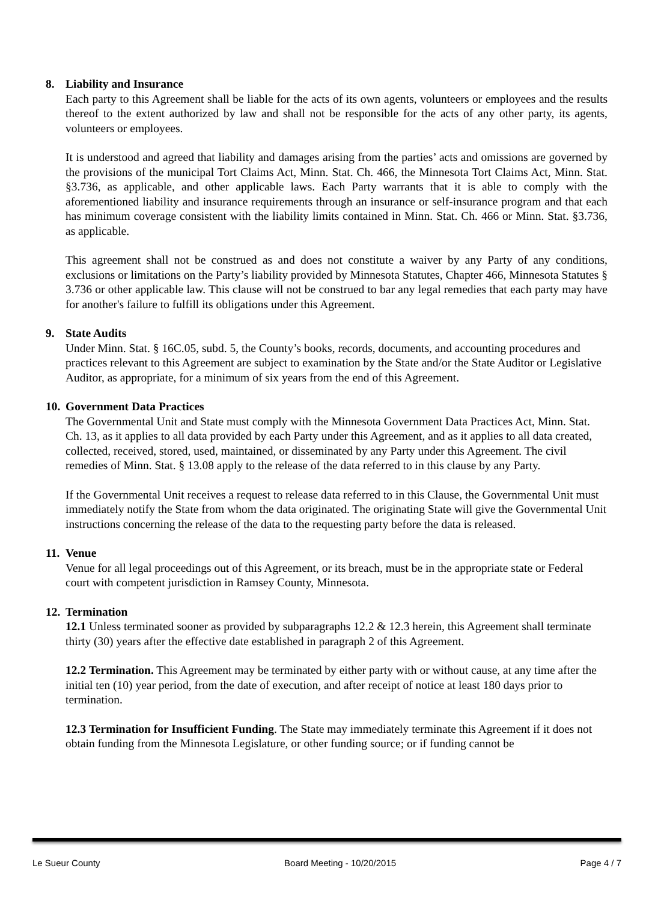8. Liability and Insurance
Each party to this Agreement shall be liable for the acts of its own agents, volunteers or employees and the results thereof to the extent authorized by law and shall not be responsible for the acts of any other party, its agents, volunteers or employees.
It is understood and agreed that liability and damages arising from the parties’ acts and omissions are governed by the provisions of the municipal Tort Claims Act, Minn. Stat. Ch. 466, the Minnesota Tort Claims Act, Minn. Stat. §3.736, as applicable, and other applicable laws. Each Party warrants that it is able to comply with the aforementioned liability and insurance requirements through an insurance or self-insurance program and that each has minimum coverage consistent with the liability limits contained in Minn. Stat. Ch. 466 or Minn. Stat. §3.736, as applicable.
This agreement shall not be construed as and does not constitute a waiver by any Party of any conditions, exclusions or limitations on the Party’s liability provided by Minnesota Statutes, Chapter 466, Minnesota Statutes § 3.736 or other applicable law. This clause will not be construed to bar any legal remedies that each party may have for another's failure to fulfill its obligations under this Agreement.
9. State Audits
Under Minn. Stat. § 16C.05, subd. 5, the County’s books, records, documents, and accounting procedures and practices relevant to this Agreement are subject to examination by the State and/or the State Auditor or Legislative Auditor, as appropriate, for a minimum of six years from the end of this Agreement.
10.
Government Data Practices
The Governmental Unit and State must comply with the Minnesota Government Data Practices Act, Minn. Stat. Ch. 13, as it applies to all data provided by each Party under this Agreement, and as it applies to all data created, collected, received, stored, used, maintained, or disseminated by any Party under this Agreement. The civil remedies of Minn. Stat. § 13.08 apply to the release of the data referred to in this clause by any Party.
If the Governmental Unit receives a request to release data referred to in this Clause, the Governmental Unit must immediately notify the State from whom the data originated. The originating State will give the Governmental Unit instructions concerning the release of the data to the requesting party before the data is released.
11.
Venue
Venue for all legal proceedings out of this Agreement, or its breach, must be in the appropriate state or Federal court with competent jurisdiction in Ramsey County, Minnesota.
12.
Termination
12.1 Unless terminated sooner as provided by subparagraphs 12.2 & 12.3 herein, this Agreement shall terminate thirty (30) years after the effective date established in paragraph 2 of this Agreement.
12.2 Termination. This Agreement may be terminated by either party with or without cause, at any time after the initial ten (10) year period, from the date of execution, and after receipt of notice at least 180 days prior to termination.
12.3 Termination for Insufficient Funding. The State may immediately terminate this Agreement if it does not obtain funding from the Minnesota Legislature, or other funding source; or if funding cannot be
Le Sueur County Board Meeting - 10/20/2015 Page 4 / 7